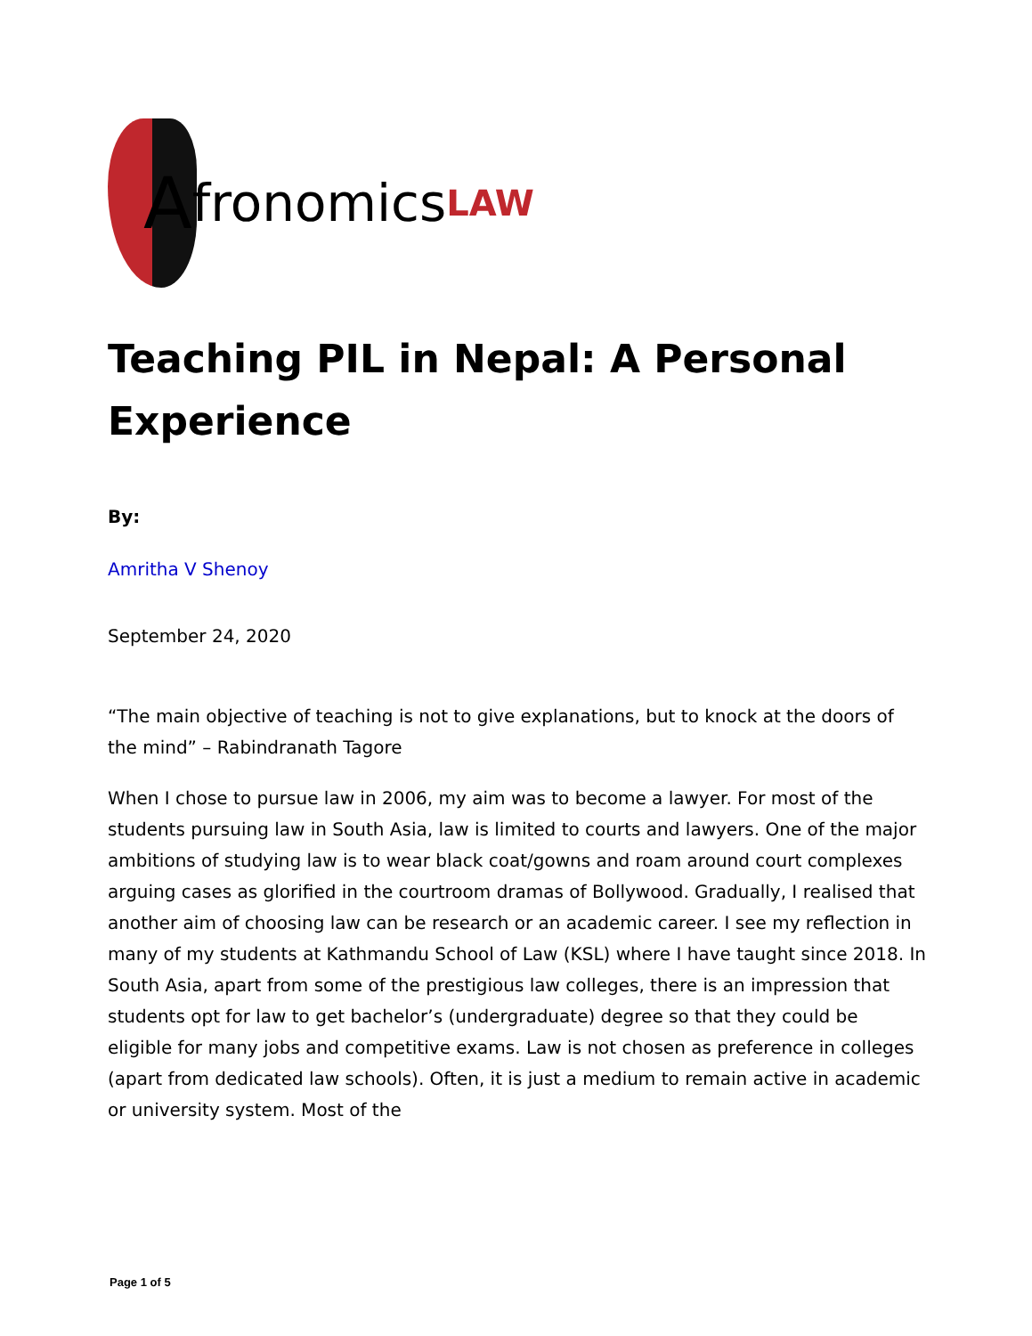Afronomics LAW
Teaching PIL in Nepal: A Personal Experience
By:
Amritha V Shenoy
September 24, 2020
“The main objective of teaching is not to give explanations, but to knock at the doors of the mind” – Rabindranath Tagore
When I chose to pursue law in 2006, my aim was to become a lawyer. For most of the students pursuing law in South Asia, law is limited to courts and lawyers. One of the major ambitions of studying law is to wear black coat/gowns and roam around court complexes arguing cases as glorified in the courtroom dramas of Bollywood. Gradually, I realised that another aim of choosing law can be research or an academic career. I see my reflection in many of my students at Kathmandu School of Law (KSL) where I have taught since 2018. In South Asia, apart from some of the prestigious law colleges, there is an impression that students opt for law to get bachelor’s (undergraduate) degree so that they could be eligible for many jobs and competitive exams. Law is not chosen as preference in colleges (apart from dedicated law schools). Often, it is just a medium to remain active in academic or university system. Most of the
Page 1 of 5